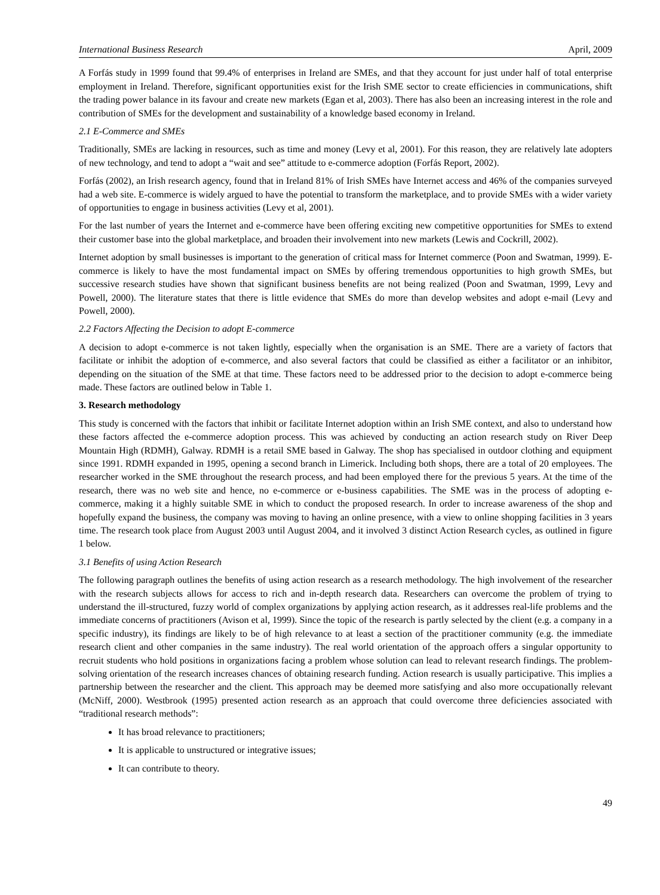International Business Research April, 2009
A Forfás study in 1999 found that 99.4% of enterprises in Ireland are SMEs, and that they account for just under half of total enterprise employment in Ireland. Therefore, significant opportunities exist for the Irish SME sector to create efficiencies in communications, shift the trading power balance in its favour and create new markets (Egan et al, 2003). There has also been an increasing interest in the role and contribution of SMEs for the development and sustainability of a knowledge based economy in Ireland.
2.1 E-Commerce and SMEs
Traditionally, SMEs are lacking in resources, such as time and money (Levy et al, 2001). For this reason, they are relatively late adopters of new technology, and tend to adopt a “wait and see” attitude to e-commerce adoption (Forfás Report, 2002).
Forfás (2002), an Irish research agency, found that in Ireland 81% of Irish SMEs have Internet access and 46% of the companies surveyed had a web site. E-commerce is widely argued to have the potential to transform the marketplace, and to provide SMEs with a wider variety of opportunities to engage in business activities (Levy et al, 2001).
For the last number of years the Internet and e-commerce have been offering exciting new competitive opportunities for SMEs to extend their customer base into the global marketplace, and broaden their involvement into new markets (Lewis and Cockrill, 2002).
Internet adoption by small businesses is important to the generation of critical mass for Internet commerce (Poon and Swatman, 1999). E-commerce is likely to have the most fundamental impact on SMEs by offering tremendous opportunities to high growth SMEs, but successive research studies have shown that significant business benefits are not being realized (Poon and Swatman, 1999, Levy and Powell, 2000). The literature states that there is little evidence that SMEs do more than develop websites and adopt e-mail (Levy and Powell, 2000).
2.2 Factors Affecting the Decision to adopt E-commerce
A decision to adopt e-commerce is not taken lightly, especially when the organisation is an SME. There are a variety of factors that facilitate or inhibit the adoption of e-commerce, and also several factors that could be classified as either a facilitator or an inhibitor, depending on the situation of the SME at that time. These factors need to be addressed prior to the decision to adopt e-commerce being made. These factors are outlined below in Table 1.
3. Research methodology
This study is concerned with the factors that inhibit or facilitate Internet adoption within an Irish SME context, and also to understand how these factors affected the e-commerce adoption process. This was achieved by conducting an action research study on River Deep Mountain High (RDMH), Galway. RDMH is a retail SME based in Galway. The shop has specialised in outdoor clothing and equipment since 1991. RDMH expanded in 1995, opening a second branch in Limerick. Including both shops, there are a total of 20 employees. The researcher worked in the SME throughout the research process, and had been employed there for the previous 5 years. At the time of the research, there was no web site and hence, no e-commerce or e-business capabilities. The SME was in the process of adopting e-commerce, making it a highly suitable SME in which to conduct the proposed research. In order to increase awareness of the shop and hopefully expand the business, the company was moving to having an online presence, with a view to online shopping facilities in 3 years time. The research took place from August 2003 until August 2004, and it involved 3 distinct Action Research cycles, as outlined in figure 1 below.
3.1 Benefits of using Action Research
The following paragraph outlines the benefits of using action research as a research methodology. The high involvement of the researcher with the research subjects allows for access to rich and in-depth research data. Researchers can overcome the problem of trying to understand the ill-structured, fuzzy world of complex organizations by applying action research, as it addresses real-life problems and the immediate concerns of practitioners (Avison et al, 1999). Since the topic of the research is partly selected by the client (e.g. a company in a specific industry), its findings are likely to be of high relevance to at least a section of the practitioner community (e.g. the immediate research client and other companies in the same industry). The real world orientation of the approach offers a singular opportunity to recruit students who hold positions in organizations facing a problem whose solution can lead to relevant research findings. The problem-solving orientation of the research increases chances of obtaining research funding. Action research is usually participative. This implies a partnership between the researcher and the client. This approach may be deemed more satisfying and also more occupationally relevant (McNiff, 2000). Westbrook (1995) presented action research as an approach that could overcome three deficiencies associated with “traditional research methods”:
It has broad relevance to practitioners;
It is applicable to unstructured or integrative issues;
It can contribute to theory.
49